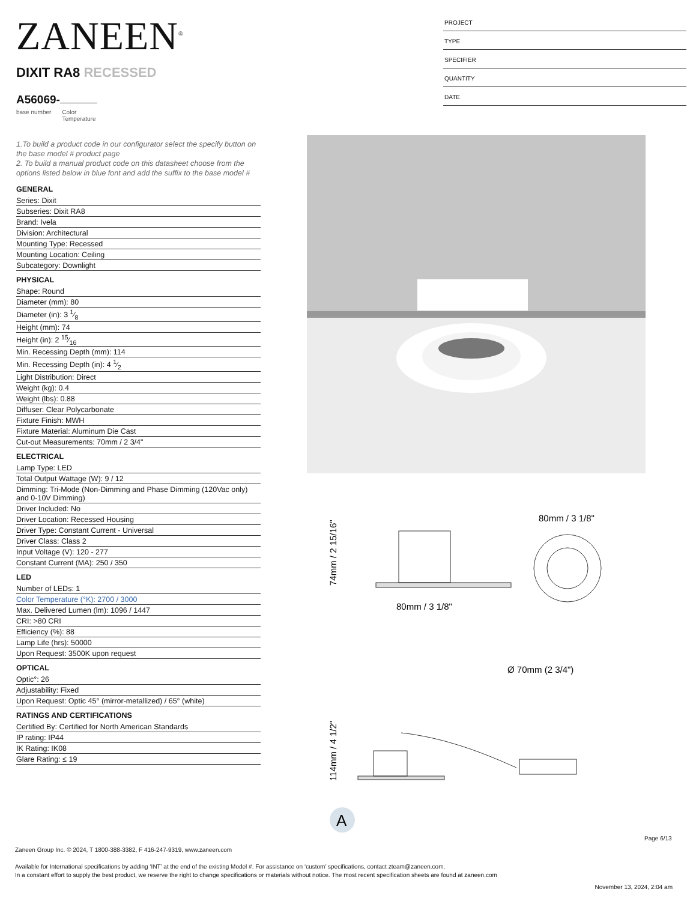ZANEEN<sup>®</sup>
DIXIT RA8 RECESSED
A56069-
base number Color
Temperature
PROJECT
TYPE
SPECIFIER
QUANTITY
DATE
1.To build a product code in our configurator select the specify button on the base model # product page
2. To build a manual product code on this datasheet choose from the options listed below in blue font and add the suffix to the base model #
GENERAL
Series: Dixit
Subseries: Dixit RA8
Brand: Ivela
Division: Architectural
Mounting Type: Recessed
Mounting Location: Ceiling
Subcategory: Downlight
PHYSICAL
Shape: Round
Diameter (mm): 80
Diameter (in): 3 1⁄8
Height (mm): 74
Height (in): 2 15⁄16
Min. Recessing Depth (mm): 114
Min. Recessing Depth (in): 4 1⁄2
Light Distribution: Direct
Weight (kg): 0.4
Weight (lbs): 0.88
Diffuser: Clear Polycarbonate
Fixture Finish: MWH
Fixture Material: Aluminum Die Cast
Cut-out Measurements: 70mm / 2 3/4"
ELECTRICAL
Lamp Type: LED
Total Output Wattage (W): 9 / 12
Dimming: Tri-Mode (Non-Dimming and Phase Dimming (120Vac only) and 0-10V Dimming)
Driver Included: No
Driver Location: Recessed Housing
Driver Type: Constant Current - Universal
Driver Class: Class 2
Input Voltage (V): 120 - 277
Constant Current (MA): 250 / 350
LED
Number of LEDs: 1
Color Temperature (°K): 2700 / 3000
Max. Delivered Lumen (lm): 1096 / 1447
CRI: >80 CRI
Efficiency (%): 88
Lamp Life (hrs): 50000
Upon Request: 3500K upon request
OPTICAL
Optic°: 26
Adjustability: Fixed
Upon Request: Optic 45° (mirror-metallized) / 65° (white)
RATINGS AND CERTIFICATIONS
Certified By: Certified for North American Standards
IP rating: IP44
IK Rating: IK08
Glare Rating: ≤ 19
80mm / 3 1/8"
74mm / 2 15/16"
80mm / 3 1/8"
Ø 70mm (2 3/4")
114mm / 4 1/2"
A
Page 6/13
Zaneen Group Inc. © 2024, T 1800-388-3382, F 416-247-9319, www.zaneen.com
Available for International specifications by adding ‘INT’ at the end of the existing Model #. For assistance on ‘custom’ specifications, contact zteam@zaneen.com.
In a constant effort to supply the best product, we reserve the right to change specifications or materials without notice. The most recent specification sheets are found at zaneen.com
November 13, 2024, 2:04 am